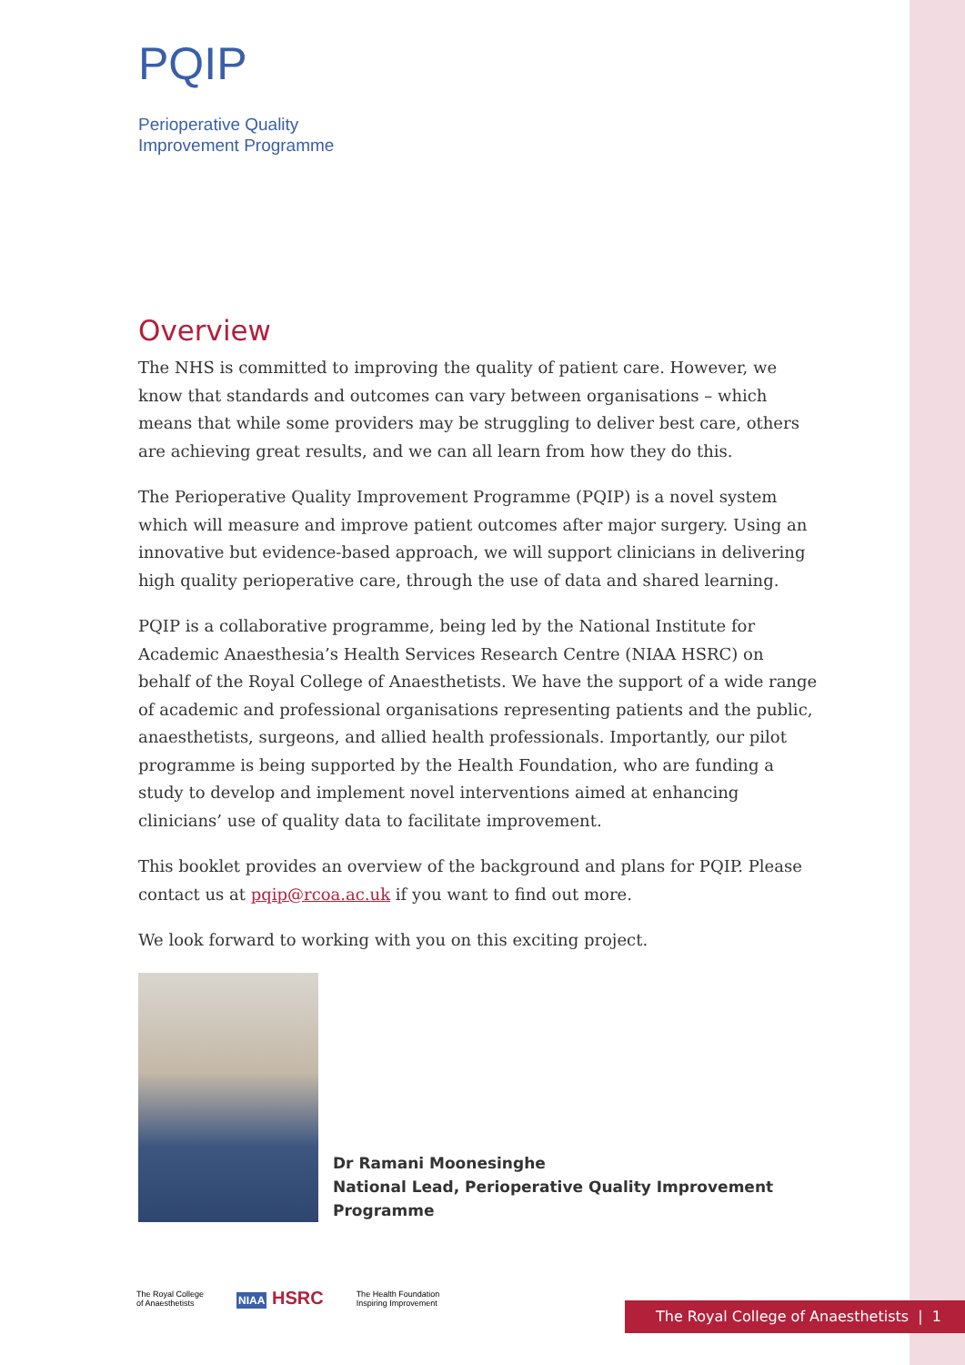PQIP
Perioperative Quality
Improvement Programme
Overview
The NHS is committed to improving the quality of patient care. However, we know that standards and outcomes can vary between organisations – which means that while some providers may be struggling to deliver best care, others are achieving great results, and we can all learn from how they do this.
The Perioperative Quality Improvement Programme (PQIP) is a novel system which will measure and improve patient outcomes after major surgery. Using an innovative but evidence-based approach, we will support clinicians in delivering high quality perioperative care, through the use of data and shared learning.
PQIP is a collaborative programme, being led by the National Institute for Academic Anaesthesia’s Health Services Research Centre (NIAA HSRC) on behalf of the Royal College of Anaesthetists. We have the support of a wide range of academic and professional organisations representing patients and the public, anaesthetists, surgeons, and allied health professionals. Importantly, our pilot programme is being supported by the Health Foundation, who are funding a study to develop and implement novel interventions aimed at enhancing clinicians’ use of quality data to facilitate improvement.
This booklet provides an overview of the background and plans for PQIP. Please contact us at pqip@rcoa.ac.uk if you want to find out more.
We look forward to working with you on this exciting project.
Dr Ramani Moonesinghe
National Lead, Perioperative Quality Improvement Programme
The Royal College
of Anaesthetists
NIAA HSRC
The Health Foundation
Inspiring Improvement
The Royal College of Anaesthetists | 1